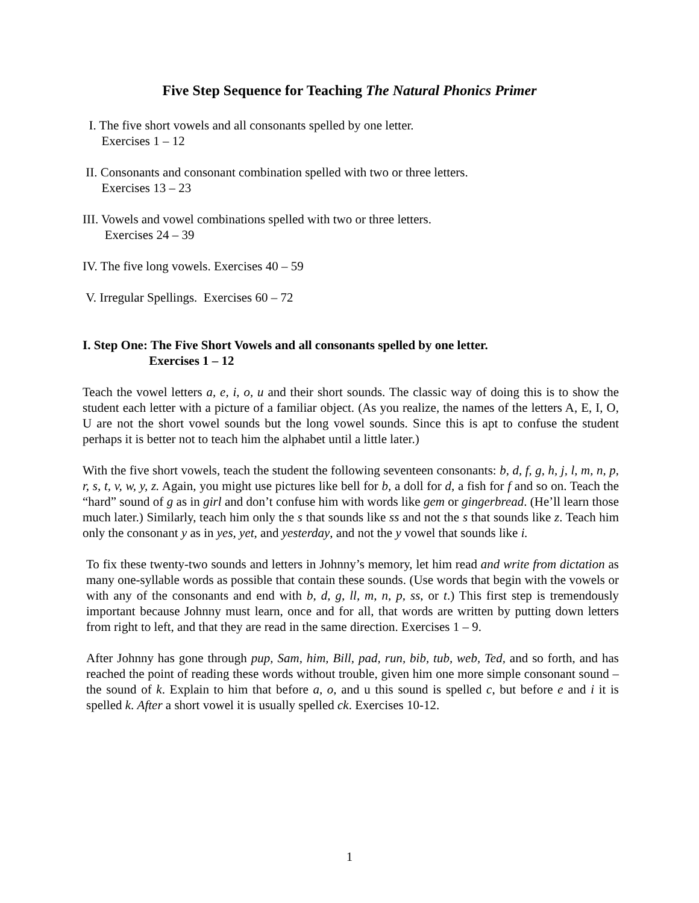Five Step Sequence for Teaching The Natural Phonics Primer
I. The five short vowels and all consonants spelled by one letter.
Exercises 1 – 12
II. Consonants and consonant combination spelled with two or three letters.
Exercises 13 – 23
III. Vowels and vowel combinations spelled with two or three letters.
Exercises 24 – 39
IV. The five long vowels. Exercises 40 – 59
V. Irregular Spellings. Exercises 60 – 72
I. Step One: The Five Short Vowels and all consonants spelled by one letter.
Exercises 1 – 12
Teach the vowel letters a, e, i, o, u and their short sounds. The classic way of doing this is to show the student each letter with a picture of a familiar object. (As you realize, the names of the letters A, E, I, O, U are not the short vowel sounds but the long vowel sounds. Since this is apt to confuse the student perhaps it is better not to teach him the alphabet until a little later.)
With the five short vowels, teach the student the following seventeen consonants: b, d, f, g, h, j, l, m, n, p, r, s, t, v, w, y, z. Again, you might use pictures like bell for b, a doll for d, a fish for f and so on. Teach the “hard” sound of g as in girl and don’t confuse him with words like gem or gingerbread. (He’ll learn those much later.) Similarly, teach him only the s that sounds like ss and not the s that sounds like z. Teach him only the consonant y as in yes, yet, and yesterday, and not the y vowel that sounds like i.
To fix these twenty-two sounds and letters in Johnny’s memory, let him read and write from dictation as many one-syllable words as possible that contain these sounds. (Use words that begin with the vowels or with any of the consonants and end with b, d, g, ll, m, n, p, ss, or t.) This first step is tremendously important because Johnny must learn, once and for all, that words are written by putting down letters from right to left, and that they are read in the same direction. Exercises 1 – 9.
After Johnny has gone through pup, Sam, him, Bill, pad, run, bib, tub, web, Ted, and so forth, and has reached the point of reading these words without trouble, given him one more simple consonant sound – the sound of k. Explain to him that before a, o, and u this sound is spelled c, but before e and i it is spelled k. After a short vowel it is usually spelled ck. Exercises 10-12.
1